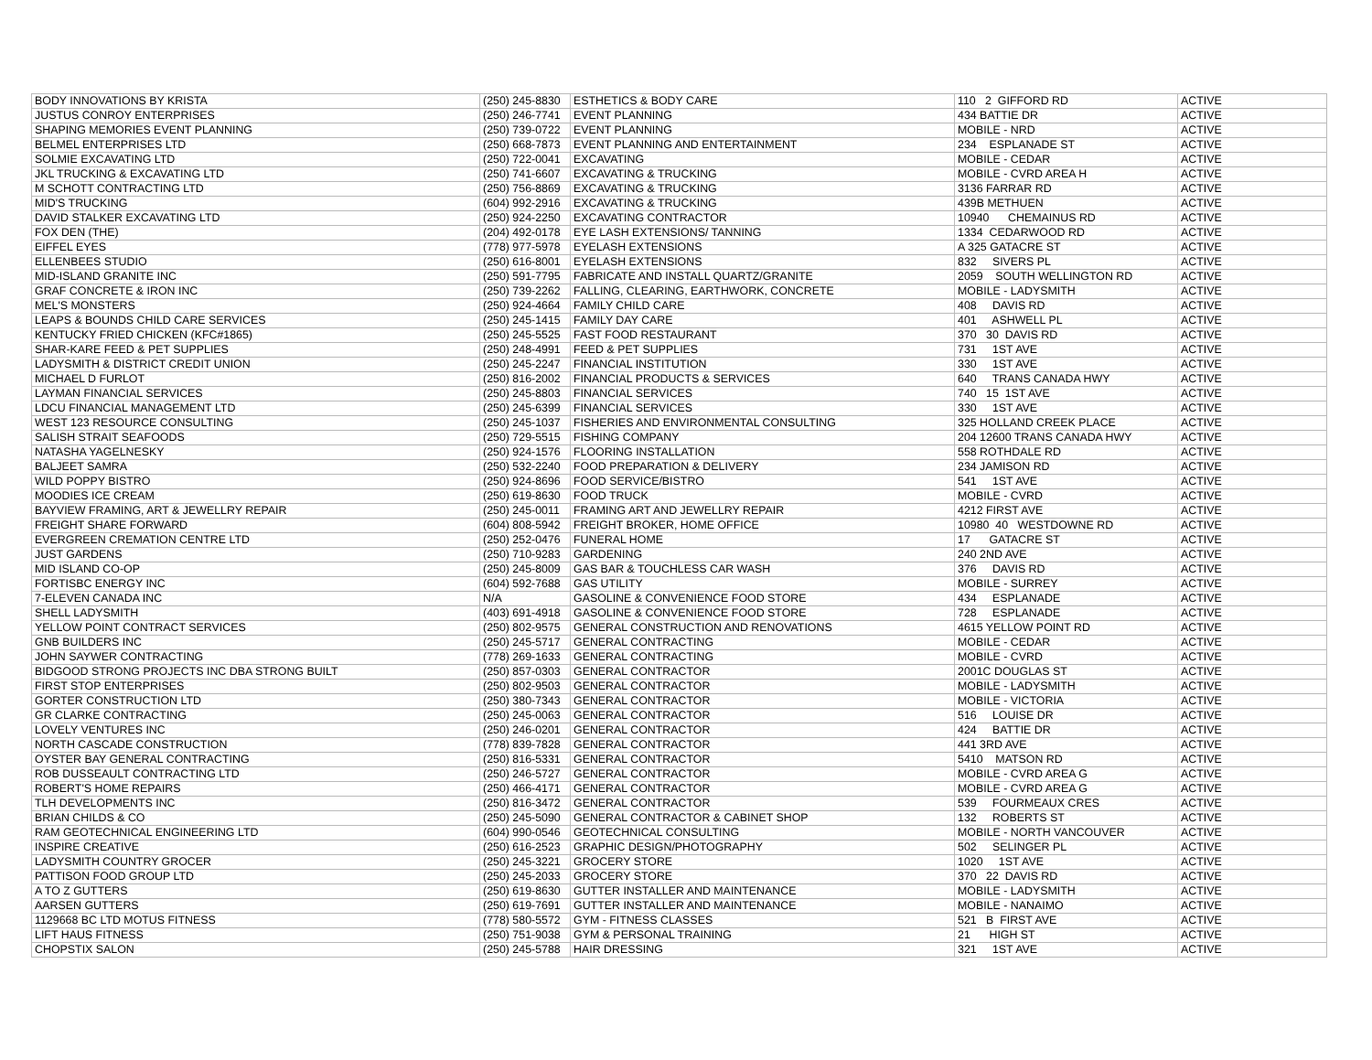| BODY INNOVATIONS BY KRISTA | (250) 245-8830 | ESTHETICS & BODY CARE | 110 2 GIFFORD RD | ACTIVE |
| JUSTUS CONROY ENTERPRISES | (250) 246-7741 | EVENT PLANNING | 434 BATTIE DR | ACTIVE |
| SHAPING MEMORIES EVENT PLANNING | (250) 739-0722 | EVENT PLANNING | MOBILE - NRD | ACTIVE |
| BELMEL ENTERPRISES LTD | (250) 668-7873 | EVENT PLANNING AND ENTERTAINMENT | 234 ESPLANADE ST | ACTIVE |
| SOLMIE EXCAVATING LTD | (250) 722-0041 | EXCAVATING | MOBILE - CEDAR | ACTIVE |
| JKL TRUCKING & EXCAVATING LTD | (250) 741-6607 | EXCAVATING & TRUCKING | MOBILE - CVRD AREA H | ACTIVE |
| M SCHOTT CONTRACTING LTD | (250) 756-8869 | EXCAVATING & TRUCKING | 3136 FARRAR RD | ACTIVE |
| MID'S TRUCKING | (604) 992-2916 | EXCAVATING & TRUCKING | 439B METHUEN | ACTIVE |
| DAVID STALKER EXCAVATING LTD | (250) 924-2250 | EXCAVATING CONTRACTOR | 10940 CHEMAINUS RD | ACTIVE |
| FOX DEN (THE) | (204) 492-0178 | EYE LASH EXTENSIONS/ TANNING | 1334 CEDARWOOD RD | ACTIVE |
| EIFFEL EYES | (778) 977-5978 | EYELASH EXTENSIONS | A 325 GATACRE ST | ACTIVE |
| ELLENBEES STUDIO | (250) 616-8001 | EYELASH EXTENSIONS | 832 SIVERS PL | ACTIVE |
| MID-ISLAND GRANITE INC | (250) 591-7795 | FABRICATE AND INSTALL QUARTZ/GRANITE | 2059 SOUTH WELLINGTON RD | ACTIVE |
| GRAF CONCRETE & IRON INC | (250) 739-2262 | FALLING, CLEARING, EARTHWORK, CONCRETE | MOBILE - LADYSMITH | ACTIVE |
| MEL'S MONSTERS | (250) 924-4664 | FAMILY CHILD CARE | 408 DAVIS RD | ACTIVE |
| LEAPS & BOUNDS CHILD CARE SERVICES | (250) 245-1415 | FAMILY DAY CARE | 401 ASHWELL PL | ACTIVE |
| KENTUCKY FRIED CHICKEN (KFC#1865) | (250) 245-5525 | FAST FOOD RESTAURANT | 370 30 DAVIS RD | ACTIVE |
| SHAR-KARE FEED & PET SUPPLIES | (250) 248-4991 | FEED & PET SUPPLIES | 731 1ST AVE | ACTIVE |
| LADYSMITH & DISTRICT CREDIT UNION | (250) 245-2247 | FINANCIAL INSTITUTION | 330 1ST AVE | ACTIVE |
| MICHAEL D FURLOT | (250) 816-2002 | FINANCIAL PRODUCTS & SERVICES | 640 TRANS CANADA HWY | ACTIVE |
| LAYMAN FINANCIAL SERVICES | (250) 245-8803 | FINANCIAL SERVICES | 740 15 1ST AVE | ACTIVE |
| LDCU FINANCIAL MANAGEMENT LTD | (250) 245-6399 | FINANCIAL SERVICES | 330 1ST AVE | ACTIVE |
| WEST 123 RESOURCE CONSULTING | (250) 245-1037 | FISHERIES AND ENVIRONMENTAL CONSULTING | 325 HOLLAND CREEK PLACE | ACTIVE |
| SALISH STRAIT SEAFOODS | (250) 729-5515 | FISHING COMPANY | 204 12600 TRANS CANADA HWY | ACTIVE |
| NATASHA YAGELNESKY | (250) 924-1576 | FLOORING INSTALLATION | 558 ROTHDALE RD | ACTIVE |
| BALJEET SAMRA | (250) 532-2240 | FOOD PREPARATION & DELIVERY | 234 JAMISON RD | ACTIVE |
| WILD POPPY BISTRO | (250) 924-8696 | FOOD SERVICE/BISTRO | 541 1ST AVE | ACTIVE |
| MOODIES ICE CREAM | (250) 619-8630 | FOOD TRUCK | MOBILE - CVRD | ACTIVE |
| BAYVIEW FRAMING, ART & JEWELLRY REPAIR | (250) 245-0011 | FRAMING ART AND JEWELLRY REPAIR | 4212 FIRST AVE | ACTIVE |
| FREIGHT SHARE FORWARD | (604) 808-5942 | FREIGHT BROKER, HOME OFFICE | 10980 40 WESTDOWNE RD | ACTIVE |
| EVERGREEN CREMATION CENTRE LTD | (250) 252-0476 | FUNERAL HOME | 17 GATACRE ST | ACTIVE |
| JUST GARDENS | (250) 710-9283 | GARDENING | 240 2ND AVE | ACTIVE |
| MID ISLAND CO-OP | (250) 245-8009 | GAS BAR & TOUCHLESS CAR WASH | 376 DAVIS RD | ACTIVE |
| FORTISBC ENERGY INC | (604) 592-7688 | GAS UTILITY | MOBILE - SURREY | ACTIVE |
| 7-ELEVEN CANADA INC | N/A | GASOLINE & CONVENIENCE FOOD STORE | 434 ESPLANADE | ACTIVE |
| SHELL LADYSMITH | (403) 691-4918 | GASOLINE & CONVENIENCE FOOD STORE | 728 ESPLANADE | ACTIVE |
| YELLOW POINT CONTRACT SERVICES | (250) 802-9575 | GENERAL CONSTRUCTION AND RENOVATIONS | 4615 YELLOW POINT RD | ACTIVE |
| GNB BUILDERS INC | (250) 245-5717 | GENERAL CONTRACTING | MOBILE - CEDAR | ACTIVE |
| JOHN SAYWER CONTRACTING | (778) 269-1633 | GENERAL CONTRACTING | MOBILE - CVRD | ACTIVE |
| BIDGOOD STRONG PROJECTS INC DBA STRONG BUILT | (250) 857-0303 | GENERAL CONTRACTOR | 2001C DOUGLAS ST | ACTIVE |
| FIRST STOP ENTERPRISES | (250) 802-9503 | GENERAL CONTRACTOR | MOBILE - LADYSMITH | ACTIVE |
| GORTER CONSTRUCTION LTD | (250) 380-7343 | GENERAL CONTRACTOR | MOBILE - VICTORIA | ACTIVE |
| GR CLARKE CONTRACTING | (250) 245-0063 | GENERAL CONTRACTOR | 516 LOUISE DR | ACTIVE |
| LOVELY VENTURES INC | (250) 246-0201 | GENERAL CONTRACTOR | 424 BATTIE DR | ACTIVE |
| NORTH CASCADE CONSTRUCTION | (778) 839-7828 | GENERAL CONTRACTOR | 441 3RD AVE | ACTIVE |
| OYSTER BAY GENERAL CONTRACTING | (250) 816-5331 | GENERAL CONTRACTOR | 5410 MATSON RD | ACTIVE |
| ROB DUSSEAULT CONTRACTING LTD | (250) 246-5727 | GENERAL CONTRACTOR | MOBILE - CVRD AREA G | ACTIVE |
| ROBERT'S HOME REPAIRS | (250) 466-4171 | GENERAL CONTRACTOR | MOBILE - CVRD AREA G | ACTIVE |
| TLH DEVELOPMENTS INC | (250) 816-3472 | GENERAL CONTRACTOR | 539 FOURMEAUX CRES | ACTIVE |
| BRIAN CHILDS & CO | (250) 245-5090 | GENERAL CONTRACTOR & CABINET SHOP | 132 ROBERTS ST | ACTIVE |
| RAM GEOTECHNICAL ENGINEERING LTD | (604) 990-0546 | GEOTECHNICAL CONSULTING | MOBILE - NORTH VANCOUVER | ACTIVE |
| INSPIRE CREATIVE | (250) 616-2523 | GRAPHIC DESIGN/PHOTOGRAPHY | 502 SELINGER PL | ACTIVE |
| LADYSMITH COUNTRY GROCER | (250) 245-3221 | GROCERY STORE | 1020 1ST AVE | ACTIVE |
| PATTISON FOOD GROUP LTD | (250) 245-2033 | GROCERY STORE | 370 22 DAVIS RD | ACTIVE |
| A TO Z GUTTERS | (250) 619-8630 | GUTTER INSTALLER AND MAINTENANCE | MOBILE - LADYSMITH | ACTIVE |
| AARSEN GUTTERS | (250) 619-7691 | GUTTER INSTALLER AND MAINTENANCE | MOBILE - NANAIMO | ACTIVE |
| 1129668 BC LTD MOTUS FITNESS | (778) 580-5572 | GYM - FITNESS CLASSES | 521 B FIRST AVE | ACTIVE |
| LIFT HAUS FITNESS | (250) 751-9038 | GYM & PERSONAL TRAINING | 21 HIGH ST | ACTIVE |
| CHOPSTIX SALON | (250) 245-5788 | HAIR DRESSING | 321 1ST AVE | ACTIVE |